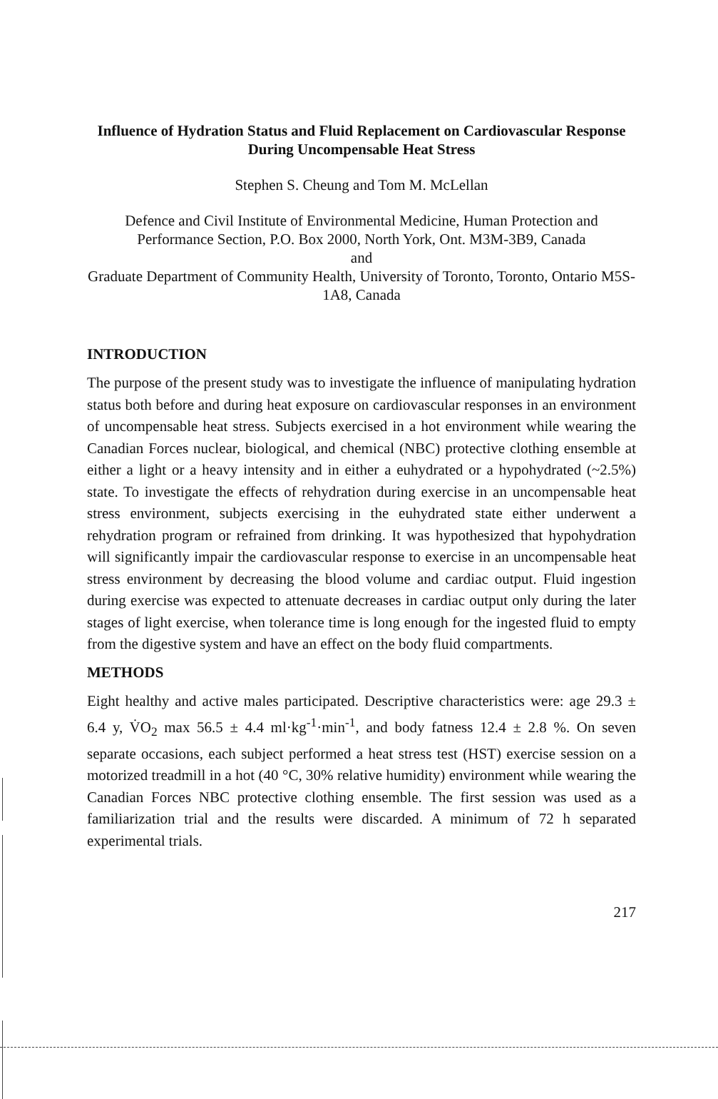Influence of Hydration Status and Fluid Replacement on Cardiovascular Response During Uncompensable Heat Stress
Stephen S. Cheung and Tom M. McLellan
Defence and Civil Institute of Environmental Medicine, Human Protection and Performance Section, P.O. Box 2000, North York, Ont. M3M-3B9, Canada
and
Graduate Department of Community Health, University of Toronto, Toronto, Ontario M5S-1A8, Canada
INTRODUCTION
The purpose of the present study was to investigate the influence of manipulating hydration status both before and during heat exposure on cardiovascular responses in an environment of uncompensable heat stress. Subjects exercised in a hot environment while wearing the Canadian Forces nuclear, biological, and chemical (NBC) protective clothing ensemble at either a light or a heavy intensity and in either a euhydrated or a hypohydrated (~2.5%) state. To investigate the effects of rehydration during exercise in an uncompensable heat stress environment, subjects exercising in the euhydrated state either underwent a rehydration program or refrained from drinking. It was hypothesized that hypohydration will significantly impair the cardiovascular response to exercise in an uncompensable heat stress environment by decreasing the blood volume and cardiac output. Fluid ingestion during exercise was expected to attenuate decreases in cardiac output only during the later stages of light exercise, when tolerance time is long enough for the ingested fluid to empty from the digestive system and have an effect on the body fluid compartments.
METHODS
Eight healthy and active males participated. Descriptive characteristics were: age 29.3 ± 6.4 y, V̇O<sub>2</sub> max 56.5 ± 4.4 ml·kg<sup>-1</sup>·min<sup>-1</sup>, and body fatness 12.4 ± 2.8 %. On seven separate occasions, each subject performed a heat stress test (HST) exercise session on a motorized treadmill in a hot (40 °C, 30% relative humidity) environment while wearing the Canadian Forces NBC protective clothing ensemble. The first session was used as a familiarization trial and the results were discarded. A minimum of 72 h separated experimental trials.
217